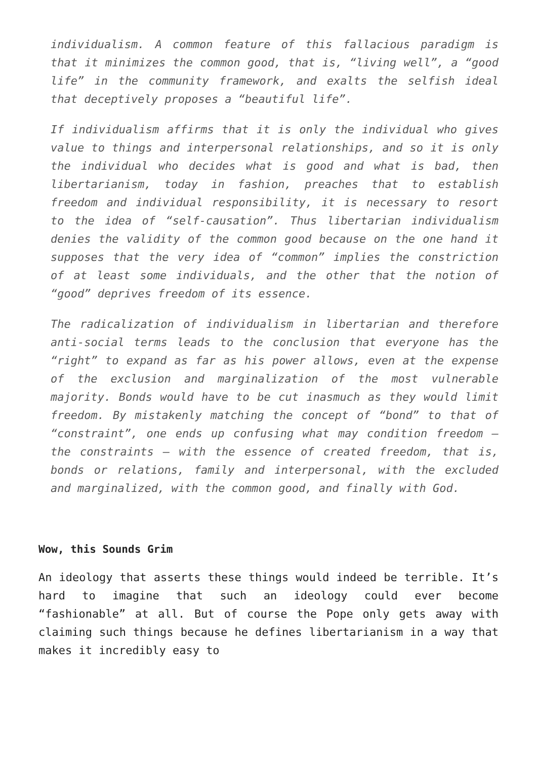individualism. A common feature of this fallacious paradigm is that it minimizes the common good, that is, “living well”, a “good life” in the community framework, and exalts the selfish ideal that deceptively proposes a “beautiful life”.
If individualism affirms that it is only the individual who gives value to things and interpersonal relationships, and so it is only the individual who decides what is good and what is bad, then libertarianism, today in fashion, preaches that to establish freedom and individual responsibility, it is necessary to resort to the idea of “self-causation”. Thus libertarian individualism denies the validity of the common good because on the one hand it supposes that the very idea of “common” implies the constriction of at least some individuals, and the other that the notion of “good” deprives freedom of its essence.
The radicalization of individualism in libertarian and therefore anti-social terms leads to the conclusion that everyone has the “right” to expand as far as his power allows, even at the expense of the exclusion and marginalization of the most vulnerable majority. Bonds would have to be cut inasmuch as they would limit freedom. By mistakenly matching the concept of “bond” to that of “constraint”, one ends up confusing what may condition freedom – the constraints – with the essence of created freedom, that is, bonds or relations, family and interpersonal, with the excluded and marginalized, with the common good, and finally with God.
Wow, this Sounds Grim
An ideology that asserts these things would indeed be terrible. It’s hard to imagine that such an ideology could ever become “fashionable” at all. But of course the Pope only gets away with claiming such things because he defines libertarianism in a way that makes it incredibly easy to